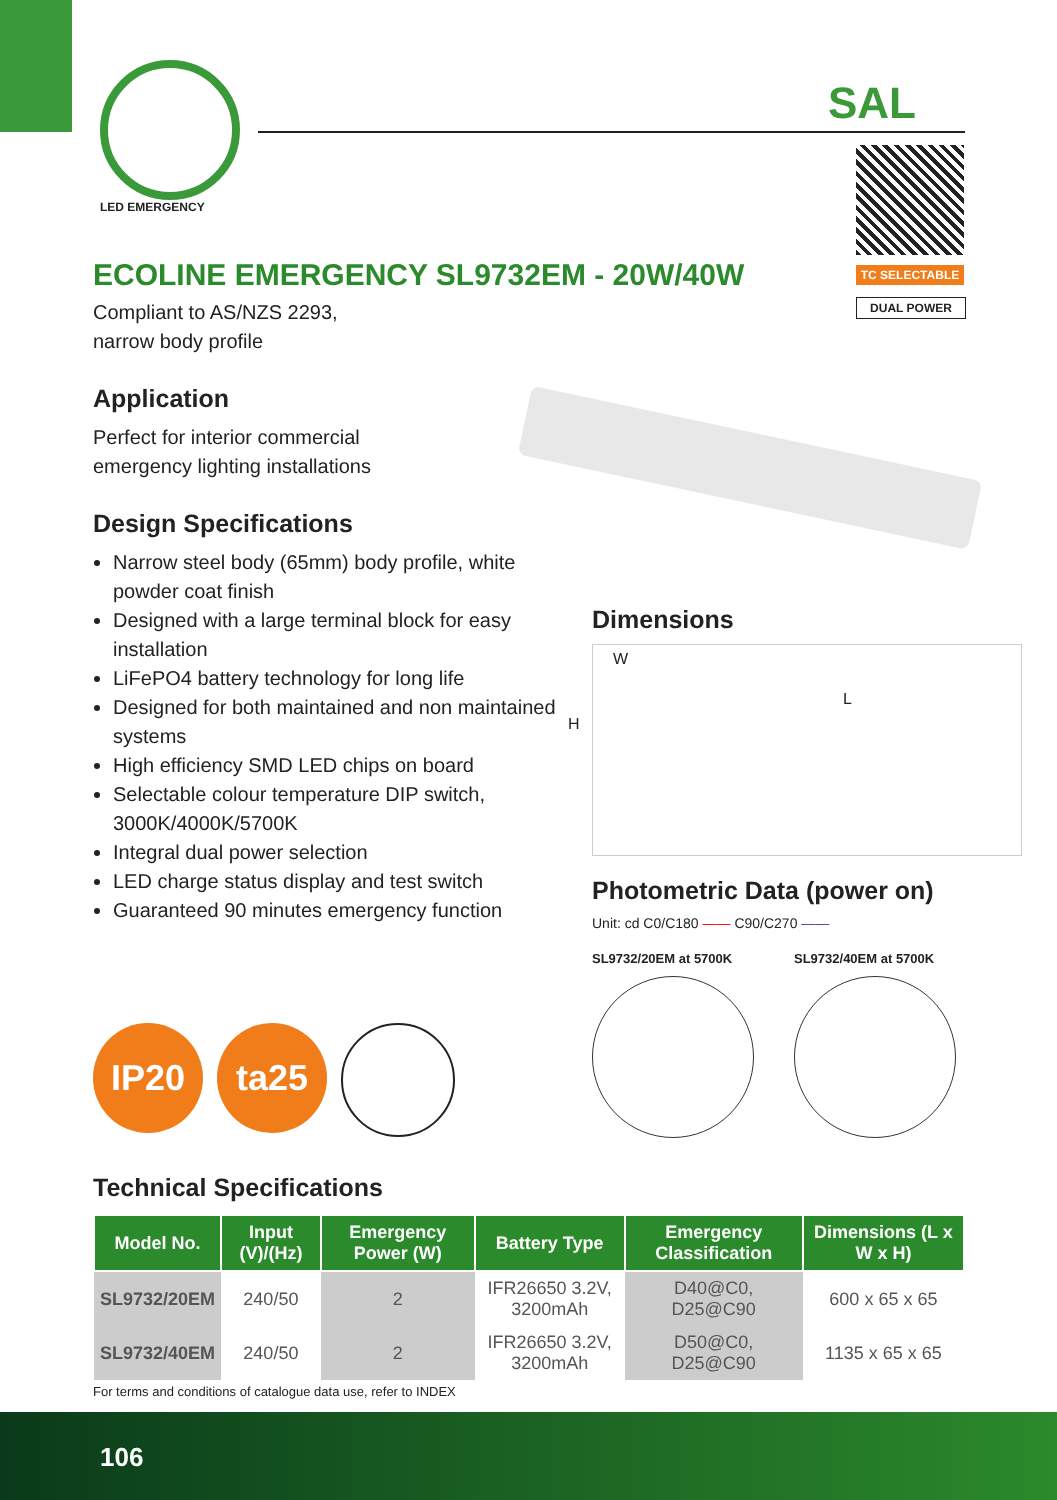LED EMERGENCY
SAL
TC SELECTABLE
DUAL POWER
ECOLINE EMERGENCY SL9732EM - 20W/40W
Compliant to AS/NZS 2293,
narrow body profile
Application
Perfect for interior commercial
emergency lighting installations
Design Specifications
Narrow steel body (65mm) body profile, white powder coat finish
Designed with a large terminal block for easy installation
LiFePO4 battery technology for long life
Designed for both maintained and non maintained systems
High efficiency SMD LED chips on board
Selectable colour temperature DIP switch, 3000K/4000K/5700K
Integral dual power selection
LED charge status display and test switch
Guaranteed 90 minutes emergency function
Dimensions
W
L
H
Photometric Data (power on)
Unit: cd C0/C180 —— C90/C270 ——
SL9732/20EM at 5700K SL9732/40EM at 5700K
IP20 ta25
Technical Specifications
| Model No. | Input (V)/(Hz) | Emergency Power (W) | Battery Type | Emergency Classification | Dimensions (L x W x H) |
| --- | --- | --- | --- | --- | --- |
| SL9732/20EM | 240/50 | 2 | IFR26650 3.2V, 3200mAh | D40@C0, D25@C90 | 600 x 65 x 65 |
| SL9732/40EM | 240/50 | 2 | IFR26650 3.2V, 3200mAh | D50@C0, D25@C90 | 1135 x 65 x 65 |
For terms and conditions of catalogue data use, refer to INDEX
106